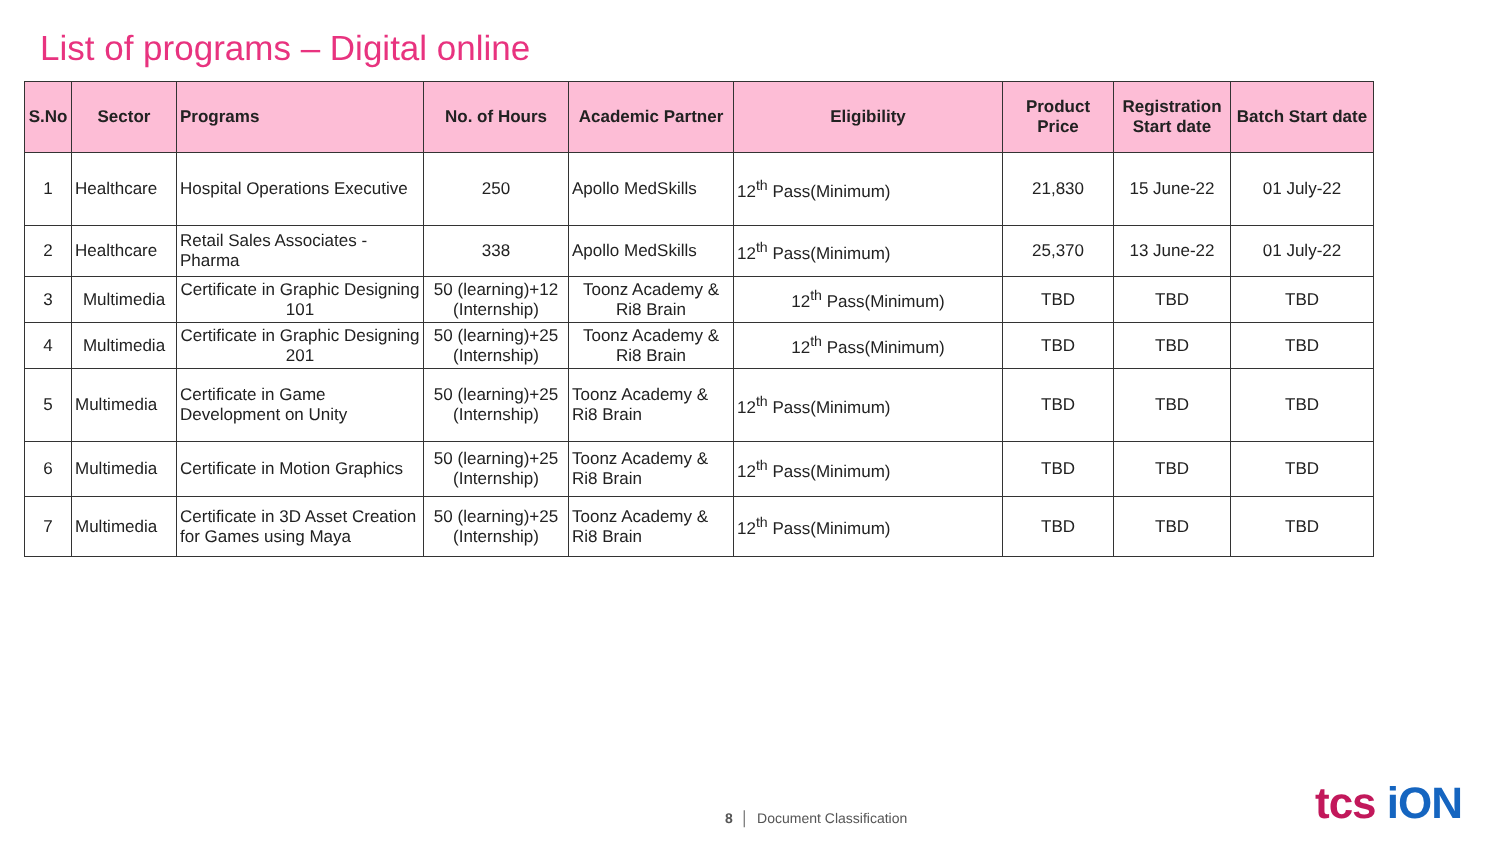List of programs – Digital online
| S.No | Sector | Programs | No. of Hours | Academic Partner | Eligibility | Product Price | Registration Start date | Batch Start date |
| --- | --- | --- | --- | --- | --- | --- | --- | --- |
| 1 | Healthcare | Hospital Operations Executive | 250 | Apollo MedSkills | 12<sup>th</sup> Pass(Minimum) | 21,830 | 15 June-22 | 01 July-22 |
| 2 | Healthcare | Retail Sales Associates - Pharma | 338 | Apollo MedSkills | 12<sup>th</sup> Pass(Minimum) | 25,370 | 13 June-22 | 01 July-22 |
| 3 | Multimedia | Certificate in Graphic Designing 101 | 50 (learning)+12 (Internship) | Toonz Academy & Ri8 Brain | 12<sup>th</sup> Pass(Minimum) | TBD | TBD | TBD |
| 4 | Multimedia | Certificate in Graphic Designing 201 | 50 (learning)+25 (Internship) | Toonz Academy & Ri8 Brain | 12<sup>th</sup> Pass(Minimum) | TBD | TBD | TBD |
| 5 | Multimedia | Certificate in Game Development on Unity | 50 (learning)+25 (Internship) | Toonz Academy & Ri8 Brain | 12<sup>th</sup> Pass(Minimum) | TBD | TBD | TBD |
| 6 | Multimedia | Certificate in Motion Graphics | 50 (learning)+25 (Internship) | Toonz Academy & Ri8 Brain | 12<sup>th</sup> Pass(Minimum) | TBD | TBD | TBD |
| 7 | Multimedia | Certificate in 3D Asset Creation for Games using Maya | 50 (learning)+25 (Internship) | Toonz Academy & Ri8 Brain | 12<sup>th</sup> Pass(Minimum) | TBD | TBD | TBD |
8 │ Document Classification tcs iON